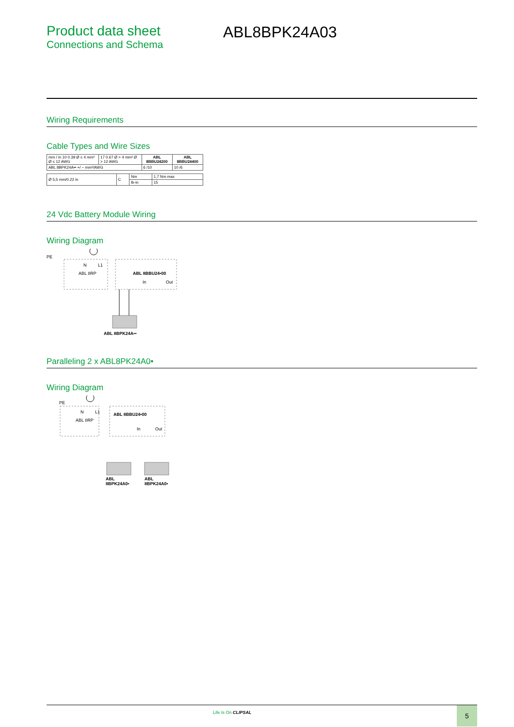Product data sheet
Connections and Schema
ABL8BPK24A03
Wiring Requirements
Cable Types and Wire Sizes
| mm / in 10 0.39 Ø ≤ 4 mm² Ø ≤ 12 AWG | 17 0.67 Ø > 4 mm² Ø > 12 AWG | ABL 8BBU24200 | ABL 8BBU24400 |
| ABL 8BPK24A•• +/ − mm²/AWG | | 6 /10 | 10 /6 |
| Ø 5,5 mm/0.22 in | C | Nm | 1,7 Nm max |
| | | lb-in | 15 |
24 Vdc Battery Module Wiring
Wiring Diagram
PE
N
L1
ABL 8RP
ABL 8BBU24•00
In
Out
ABL 8BPK24A••
Paralleling 2 x ABL8PK24A0•
Wiring Diagram
PE
N
L1
ABL 8RP
ABL 8BBU24•00
In
Out
ABL
8BPK24A0•
ABL
8BPK24A0•
Life Is On CLIPSAL 5